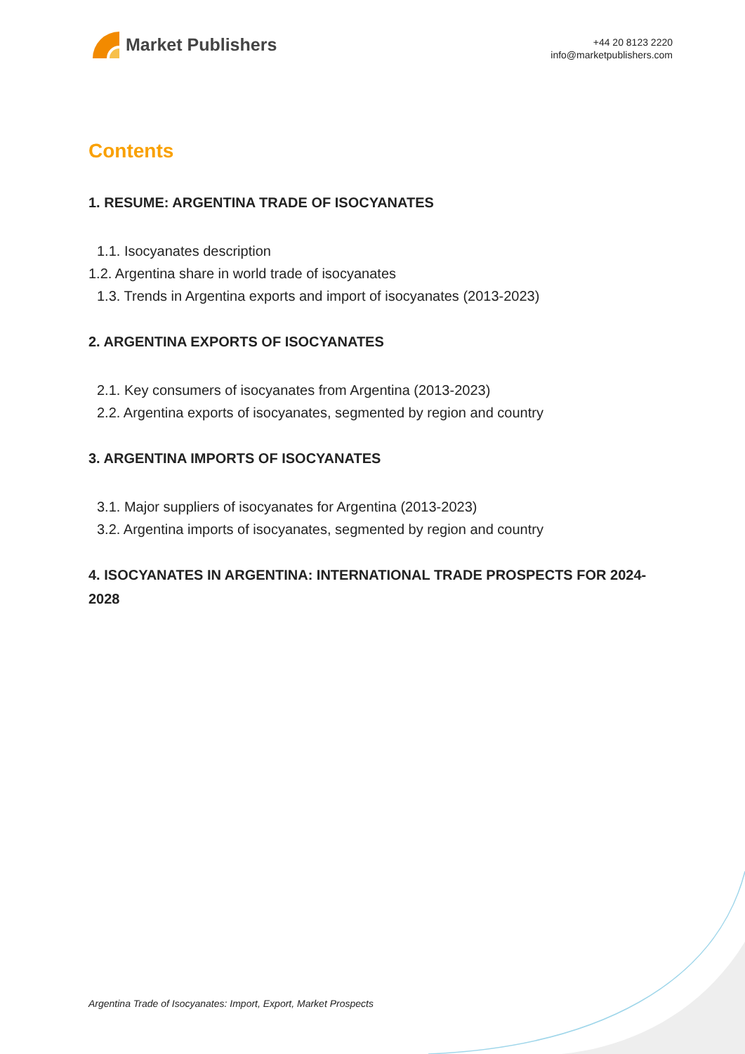Market Publishers
+44 20 8123 2220
info@marketpublishers.com
Contents
1. RESUME: ARGENTINA TRADE OF ISOCYANATES
1.1. Isocyanates description
1.2. Argentina share in world trade of isocyanates
1.3. Trends in Argentina exports and import of isocyanates (2013-2023)
2. ARGENTINA EXPORTS OF ISOCYANATES
2.1. Key consumers of isocyanates from Argentina (2013-2023)
2.2. Argentina exports of isocyanates, segmented by region and country
3. ARGENTINA IMPORTS OF ISOCYANATES
3.1. Major suppliers of isocyanates for Argentina (2013-2023)
3.2. Argentina imports of isocyanates, segmented by region and country
4. ISOCYANATES IN ARGENTINA: INTERNATIONAL TRADE PROSPECTS FOR 2024-2028
Argentina Trade of Isocyanates: Import, Export, Market Prospects